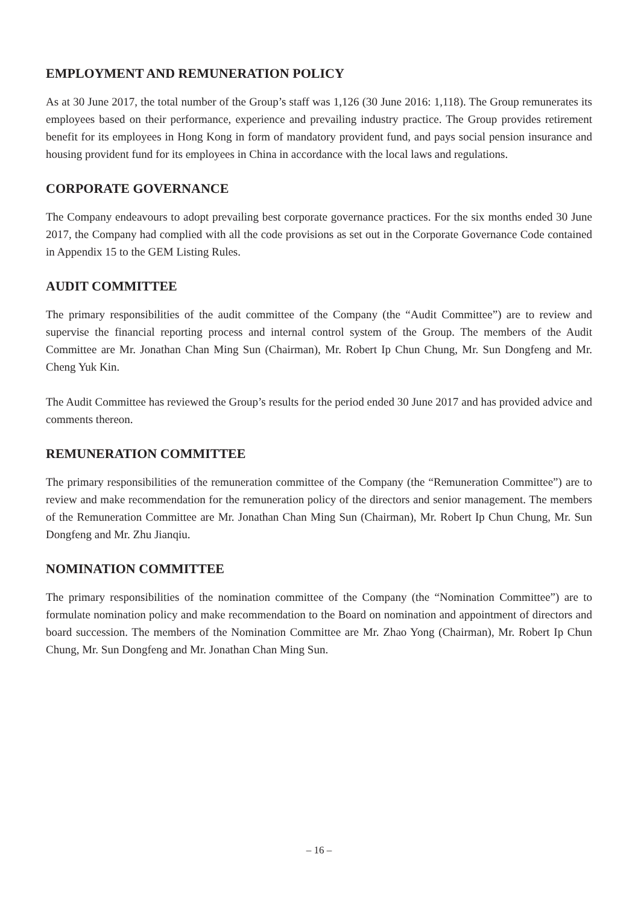EMPLOYMENT AND REMUNERATION POLICY
As at 30 June 2017, the total number of the Group’s staff was 1,126 (30 June 2016: 1,118). The Group remunerates its employees based on their performance, experience and prevailing industry practice. The Group provides retirement benefit for its employees in Hong Kong in form of mandatory provident fund, and pays social pension insurance and housing provident fund for its employees in China in accordance with the local laws and regulations.
CORPORATE GOVERNANCE
The Company endeavours to adopt prevailing best corporate governance practices. For the six months ended 30 June 2017, the Company had complied with all the code provisions as set out in the Corporate Governance Code contained in Appendix 15 to the GEM Listing Rules.
AUDIT COMMITTEE
The primary responsibilities of the audit committee of the Company (the “Audit Committee”) are to review and supervise the financial reporting process and internal control system of the Group. The members of the Audit Committee are Mr. Jonathan Chan Ming Sun (Chairman), Mr. Robert Ip Chun Chung, Mr. Sun Dongfeng and Mr. Cheng Yuk Kin.
The Audit Committee has reviewed the Group’s results for the period ended 30 June 2017 and has provided advice and comments thereon.
REMUNERATION COMMITTEE
The primary responsibilities of the remuneration committee of the Company (the “Remuneration Committee”) are to review and make recommendation for the remuneration policy of the directors and senior management. The members of the Remuneration Committee are Mr. Jonathan Chan Ming Sun (Chairman), Mr. Robert Ip Chun Chung, Mr. Sun Dongfeng and Mr. Zhu Jianqiu.
NOMINATION COMMITTEE
The primary responsibilities of the nomination committee of the Company (the “Nomination Committee”) are to formulate nomination policy and make recommendation to the Board on nomination and appointment of directors and board succession. The members of the Nomination Committee are Mr. Zhao Yong (Chairman), Mr. Robert Ip Chun Chung, Mr. Sun Dongfeng and Mr. Jonathan Chan Ming Sun.
– 16 –